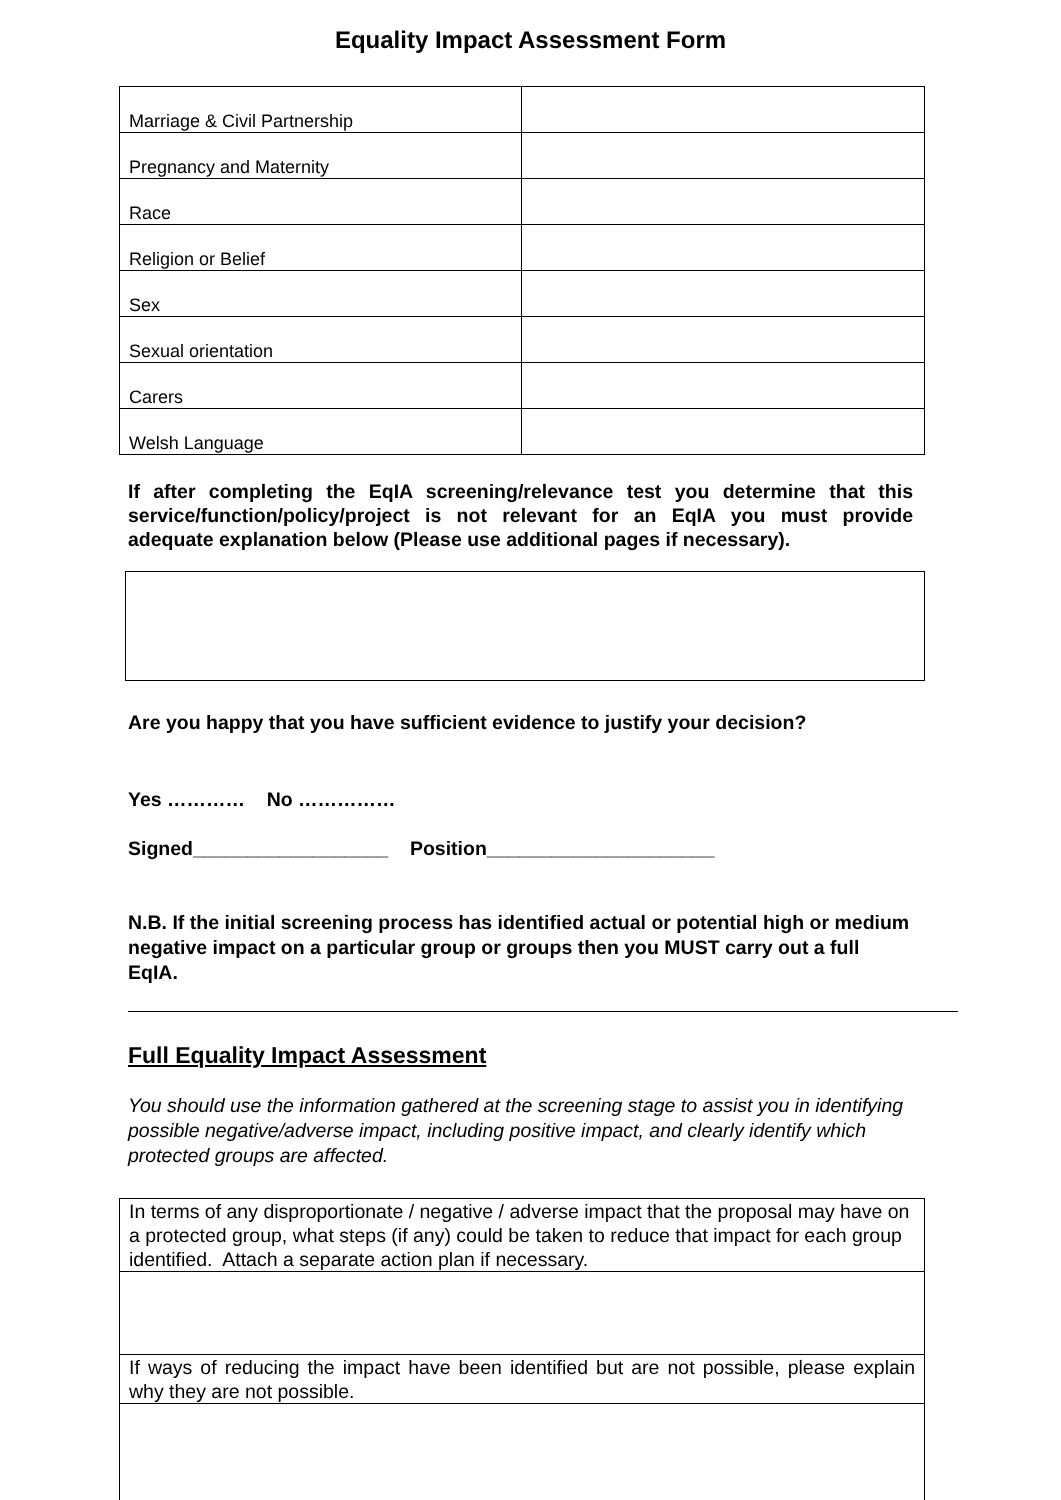Equality Impact Assessment Form
| Marriage & Civil Partnership | |
| Pregnancy and Maternity | |
| Race | |
| Religion or Belief | |
| Sex | |
| Sexual orientation | |
| Carers | |
| Welsh Language | |
If after completing the EqIA screening/relevance test you determine that this service/function/policy/project is not relevant for an EqIA you must provide adequate explanation below (Please use additional pages if necessary).
Are you happy that you have sufficient evidence to justify your decision?
Yes ………… No ……………
Signed__________________ Position_____________________
N.B. If the initial screening process has identified actual or potential high or medium negative impact on a particular group or groups then you MUST carry out a full EqIA.
Full Equality Impact Assessment
You should use the information gathered at the screening stage to assist you in identifying possible negative/adverse impact, including positive impact, and clearly identify which protected groups are affected.
| In terms of any disproportionate / negative / adverse impact that the proposal may have on a protected group, what steps (if any) could be taken to reduce that impact for each group identified. Attach a separate action plan if necessary. |
| If ways of reducing the impact have been identified but are not possible, please explain why they are not possible. |